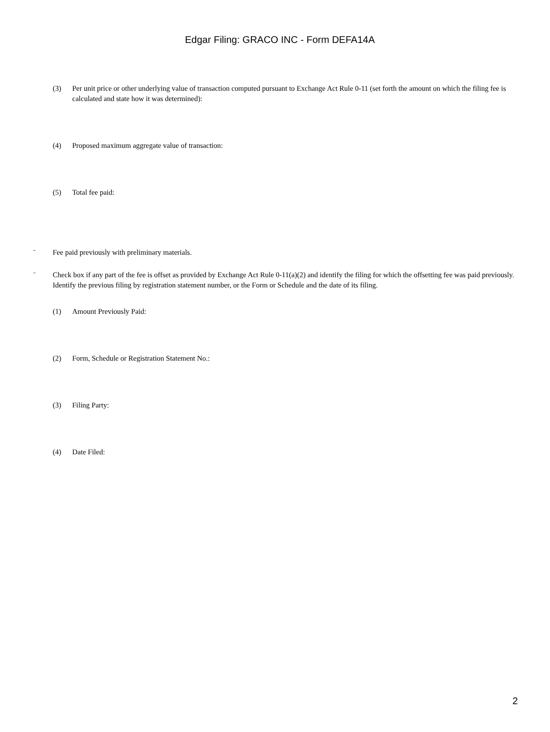Edgar Filing: GRACO INC - Form DEFA14A
(3) Per unit price or other underlying value of transaction computed pursuant to Exchange Act Rule 0-11 (set forth the amount on which the filing fee is calculated and state how it was determined):
(4) Proposed maximum aggregate value of transaction:
(5) Total fee paid:
¨ Fee paid previously with preliminary materials.
¨ Check box if any part of the fee is offset as provided by Exchange Act Rule 0-11(a)(2) and identify the filing for which the offsetting fee was paid previously. Identify the previous filing by registration statement number, or the Form or Schedule and the date of its filing.
(1) Amount Previously Paid:
(2) Form, Schedule or Registration Statement No.:
(3) Filing Party:
(4) Date Filed:
2